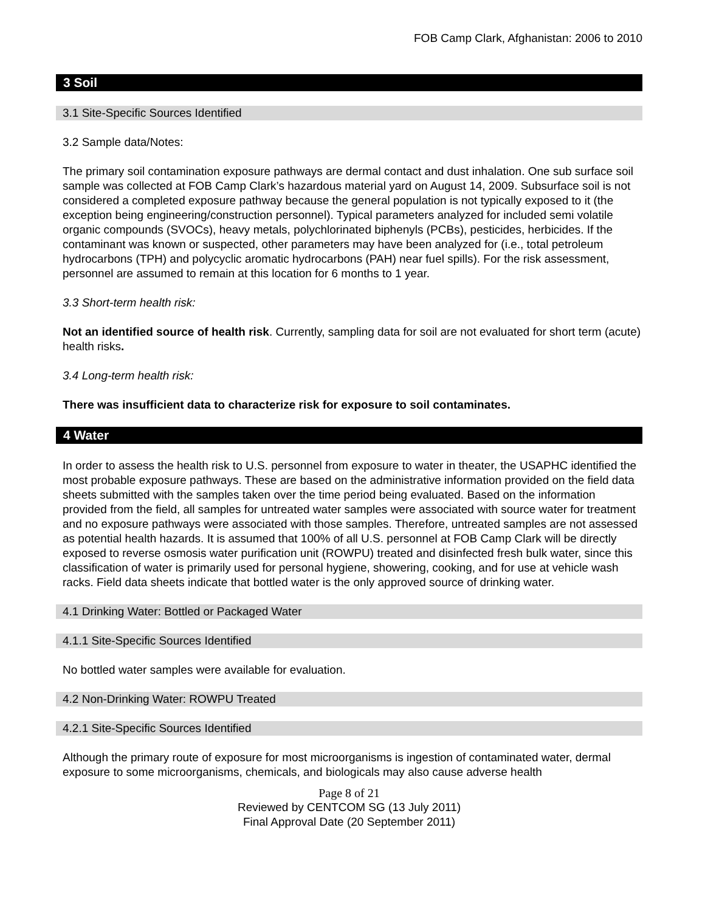FOB Camp Clark, Afghanistan: 2006 to 2010
3 Soil
3.1 Site-Specific Sources Identified
3.2 Sample data/Notes:
The primary soil contamination exposure pathways are dermal contact and dust inhalation. One sub surface soil sample was collected at FOB Camp Clark’s hazardous material yard on August 14, 2009. Subsurface soil is not considered a completed exposure pathway because the general population is not typically exposed to it (the exception being engineering/construction personnel). Typical parameters analyzed for included semi volatile organic compounds (SVOCs), heavy metals, polychlorinated biphenyls (PCBs), pesticides, herbicides. If the contaminant was known or suspected, other parameters may have been analyzed for (i.e., total petroleum hydrocarbons (TPH) and polycyclic aromatic hydrocarbons (PAH) near fuel spills). For the risk assessment, personnel are assumed to remain at this location for 6 months to 1 year.
3.3 Short-term health risk:
Not an identified source of health risk. Currently, sampling data for soil are not evaluated for short term (acute) health risks.
3.4 Long-term health risk:
There was insufficient data to characterize risk for exposure to soil contaminates.
4 Water
In order to assess the health risk to U.S. personnel from exposure to water in theater, the USAPHC identified the most probable exposure pathways. These are based on the administrative information provided on the field data sheets submitted with the samples taken over the time period being evaluated. Based on the information provided from the field, all samples for untreated water samples were associated with source water for treatment and no exposure pathways were associated with those samples. Therefore, untreated samples are not assessed as potential health hazards. It is assumed that 100% of all U.S. personnel at FOB Camp Clark will be directly exposed to reverse osmosis water purification unit (ROWPU) treated and disinfected fresh bulk water, since this classification of water is primarily used for personal hygiene, showering, cooking, and for use at vehicle wash racks. Field data sheets indicate that bottled water is the only approved source of drinking water.
4.1 Drinking Water: Bottled or Packaged Water
4.1.1 Site-Specific Sources Identified
No bottled water samples were available for evaluation.
4.2 Non-Drinking Water: ROWPU Treated
4.2.1 Site-Specific Sources Identified
Although the primary route of exposure for most microorganisms is ingestion of contaminated water, dermal exposure to some microorganisms, chemicals, and biologicals may also cause adverse health
Page 8 of 21
Reviewed by CENTCOM SG (13 July 2011)
Final Approval Date (20 September 2011)